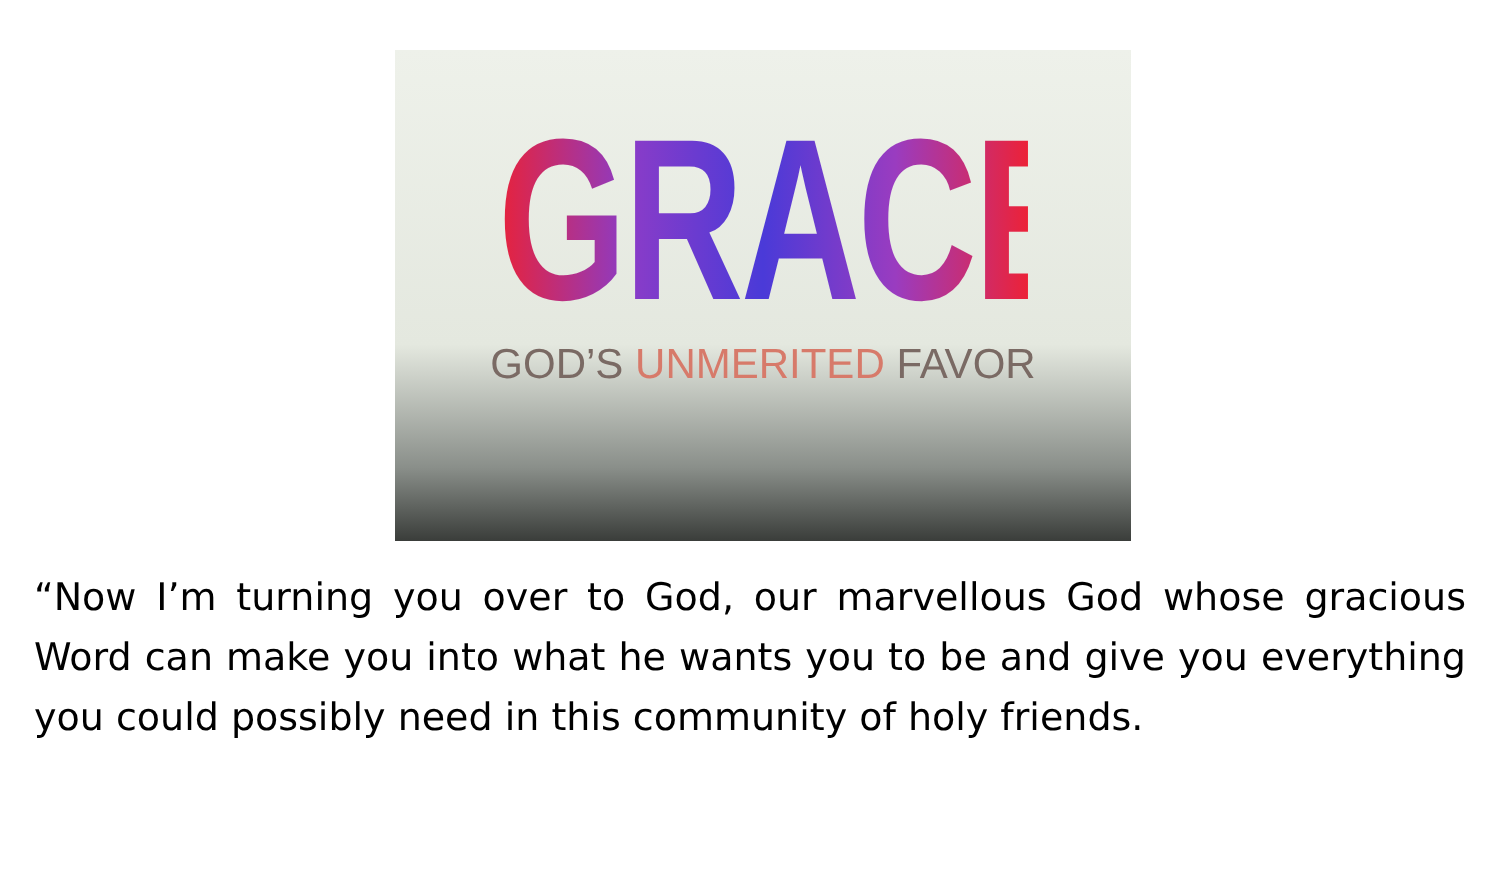GRACE
GOD’S UNMERITED FAVOR
“Now I’m turning you over to God, our marvellous God whose gracious Word can make you into what he wants you to be and give you everything you could possibly need in this community of holy friends.